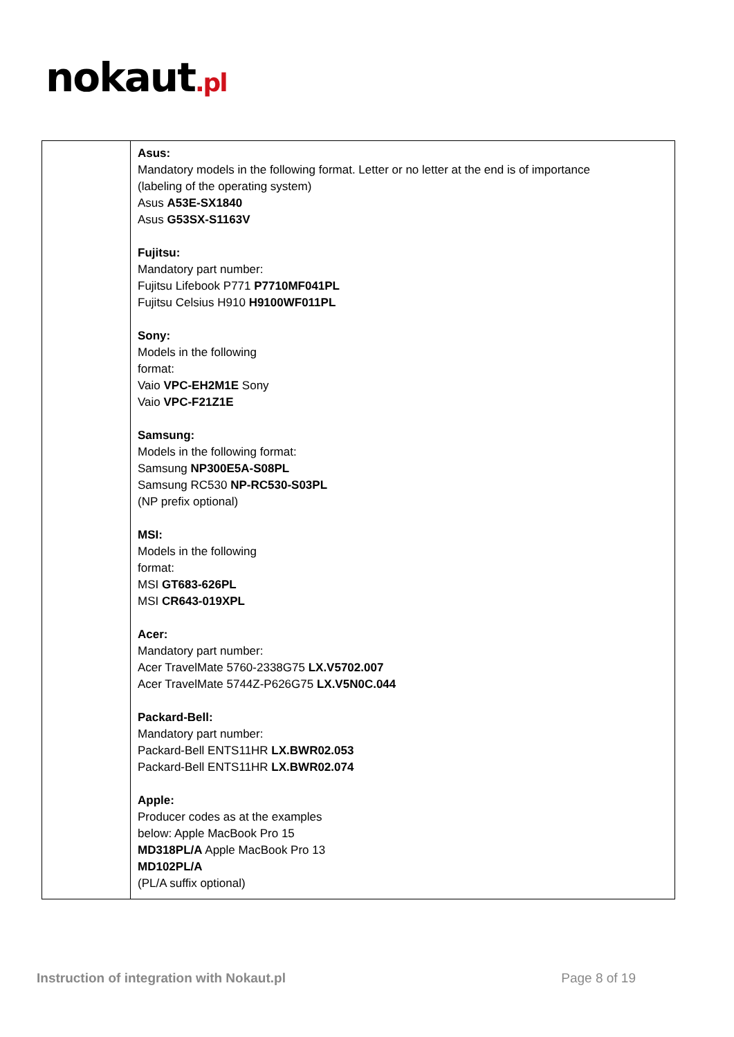nokaut.pl
| | Asus: Mandatory models in the following format. Letter or no letter at the end is of importance (labeling of the operating system) Asus A53E-SX1840 Asus G53SX-S1163V Fujitsu: Mandatory part number: Fujitsu Lifebook P771 P7710MF041PL Fujitsu Celsius H910 H9100WF011PL Sony: Models in the following format: Vaio VPC-EH2M1E Sony Vaio VPC-F21Z1E Samsung: Models in the following format: Samsung NP300E5A-S08PL Samsung RC530 NP-RC530-S03PL (NP prefix optional) MSI: Models in the following format: MSI GT683-626PL MSI CR643-019XPL Acer: Mandatory part number: Acer TravelMate 5760-2338G75 LX.V5702.007 Acer TravelMate 5744Z-P626G75 LX.V5N0C.044 Packard-Bell: Mandatory part number: Packard-Bell ENTS11HR LX.BWR02.053 Packard-Bell ENTS11HR LX.BWR02.074 Apple: Producer codes as at the examples below: Apple MacBook Pro 15 MD318PL/A Apple MacBook Pro 13 MD102PL/A (PL/A suffix optional) |
Instruction of integration with Nokaut.pl Page 8 of 19